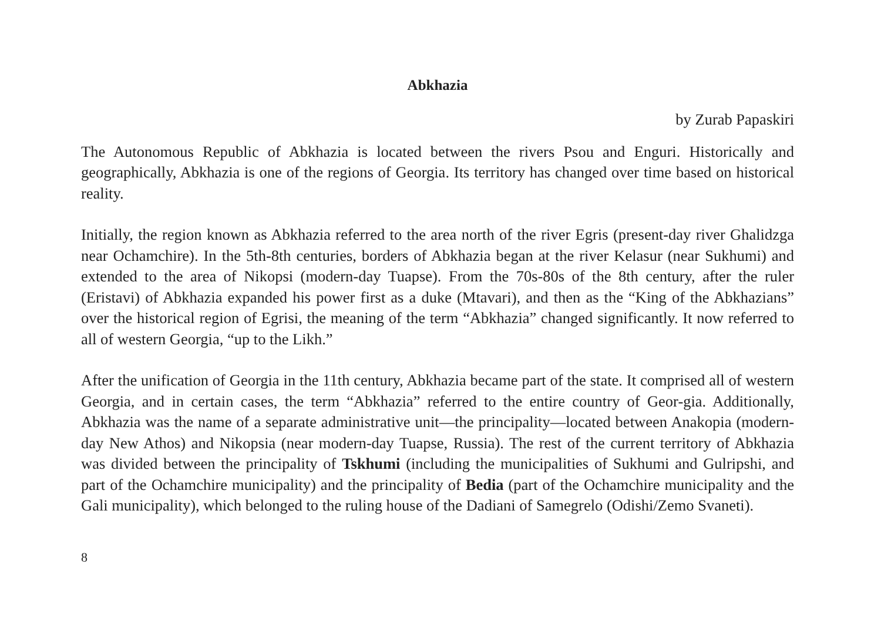Abkhazia
by Zurab Papaskiri
The Autonomous Republic of Abkhazia is located between the rivers Psou and Enguri. Historically and geographically, Abkhazia is one of the regions of Georgia. Its territory has changed over time based on historical reality.
Initially, the region known as Abkhazia referred to the area north of the river Egris (present-day river Ghalidzga near Ochamchire). In the 5th-8th centuries, borders of Abkhazia began at the river Kelasur (near Sukhumi) and extended to the area of Nikopsi (modern-day Tuapse). From the 70s-80s of the 8th century, after the ruler (Eristavi) of Abkhazia expanded his power first as a duke (Mtavari), and then as the “King of the Abkhazians” over the historical region of Egrisi, the meaning of the term “Abkhazia” changed significantly. It now referred to all of western Georgia, “up to the Likh.”
After the unification of Georgia in the 11th century, Abkhazia became part of the state. It comprised all of western Georgia, and in certain cases, the term “Abkhazia” referred to the entire country of Geor-gia. Additionally, Abkhazia was the name of a separate administrative unit—the principality—located between Anakopia (modern-day New Athos) and Nikopsia (near modern-day Tuapse, Russia). The rest of the current territory of Abkhazia was divided between the principality of Tskhumi (including the municipalities of Sukhumi and Gulripshi, and part of the Ochamchire municipality) and the principality of Bedia (part of the Ochamchire municipality and the Gali municipality), which belonged to the ruling house of the Dadiani of Samegrelo (Odishi/Zemo Svaneti).
8